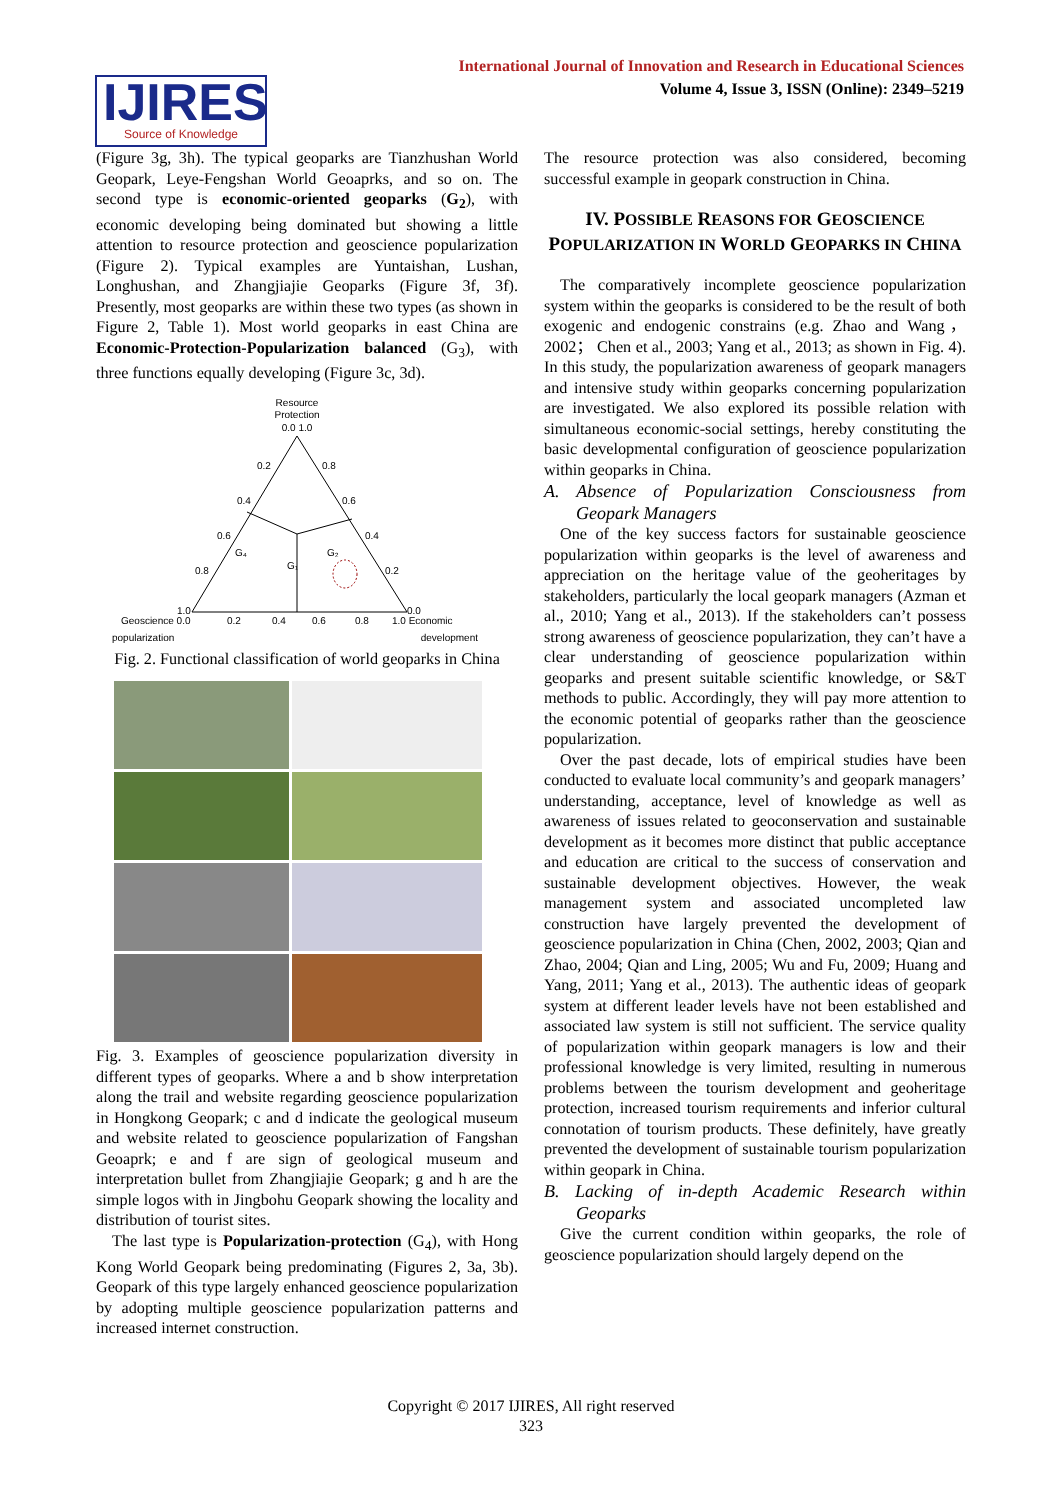International Journal of Innovation and Research in Educational Sciences
Volume 4, Issue 3, ISSN (Online): 2349–5219
IJIRES
Source of Knowledge
(Figure 3g, 3h). The typical geoparks are Tianzhushan World Geopark, Leye-Fengshan World Geoaprks, and so on. The second type is economic-oriented geoparks (G<sub>2</sub>), with economic developing being dominated but showing a little attention to resource protection and geoscience popularization (Figure 2). Typical examples are Yuntaishan, Lushan, Longhushan, and Zhangjiajie Geoparks (Figure 3f, 3f). Presently, most geoparks are within these two types (as shown in Figure 2, Table 1). Most world geoparks in east China are Economic-Protection-Popularization balanced (G<sub>3</sub>), with three functions equally developing (Figure 3c, 3d).
Resource
Protection
0.0 1.0
0.2
0.8
0.4
0.6
0.6
0.4
0.8
0.2
G₄
G₁
G₂
1.0
0.0
Geoscience 0.0
0.2
0.4
0.6
0.8
1.0 Economic
popularization development
Fig. 2. Functional classification of world geoparks in China
Fig. 3. Examples of geoscience popularization diversity in different types of geoparks. Where a and b show interpretation along the trail and website regarding geoscience popularization in Hongkong Geopark; c and d indicate the geological museum and website related to geoscience popularization of Fangshan Geoaprk; e and f are sign of geological museum and interpretation bullet from Zhangjiajie Geopark; g and h are the simple logos with in Jingbohu Geopark showing the locality and distribution of tourist sites.
The last type is Popularization-protection (G<sub>4</sub>), with Hong Kong World Geopark being predominating (Figures 2, 3a, 3b). Geopark of this type largely enhanced geoscience popularization by adopting multiple geoscience popularization patterns and increased internet construction.
The resource protection was also considered, becoming successful example in geopark construction in China.
IV. POSSIBLE REASONS FOR GEOSCIENCE POPULARIZATION IN WORLD GEOPARKS IN CHINA
The comparatively incomplete geoscience popularization system within the geoparks is considered to be the result of both exogenic and endogenic constrains (e.g. Zhao and Wang， 2002； Chen et al., 2003; Yang et al., 2013; as shown in Fig. 4). In this study, the popularization awareness of geopark managers and intensive study within geoparks concerning popularization are investigated. We also explored its possible relation with simultaneous economic-social settings, hereby constituting the basic developmental configuration of geoscience popularization within geoparks in China.
A. Absence of Popularization Consciousness from Geopark Managers
One of the key success factors for sustainable geoscience popularization within geoparks is the level of awareness and appreciation on the heritage value of the geoheritages by stakeholders, particularly the local geopark managers (Azman et al., 2010; Yang et al., 2013). If the stakeholders can’t possess strong awareness of geoscience popularization, they can’t have a clear understanding of geoscience popularization within geoparks and present suitable scientific knowledge, or S&T methods to public. Accordingly, they will pay more attention to the economic potential of geoparks rather than the geoscience popularization.
Over the past decade, lots of empirical studies have been conducted to evaluate local community’s and geopark managers’ understanding, acceptance, level of knowledge as well as awareness of issues related to geoconservation and sustainable development as it becomes more distinct that public acceptance and education are critical to the success of conservation and sustainable development objectives. However, the weak management system and associated uncompleted law construction have largely prevented the development of geoscience popularization in China (Chen, 2002, 2003; Qian and Zhao, 2004; Qian and Ling, 2005; Wu and Fu, 2009; Huang and Yang, 2011; Yang et al., 2013). The authentic ideas of geopark system at different leader levels have not been established and associated law system is still not sufficient. The service quality of popularization within geopark managers is low and their professional knowledge is very limited, resulting in numerous problems between the tourism development and geoheritage protection, increased tourism requirements and inferior cultural connotation of tourism products. These definitely, have greatly prevented the development of sustainable tourism popularization within geopark in China.
B. Lacking of in-depth Academic Research within Geoparks
Give the current condition within geoparks, the role of geoscience popularization should largely depend on the
Copyright © 2017 IJIRES, All right reserved
323